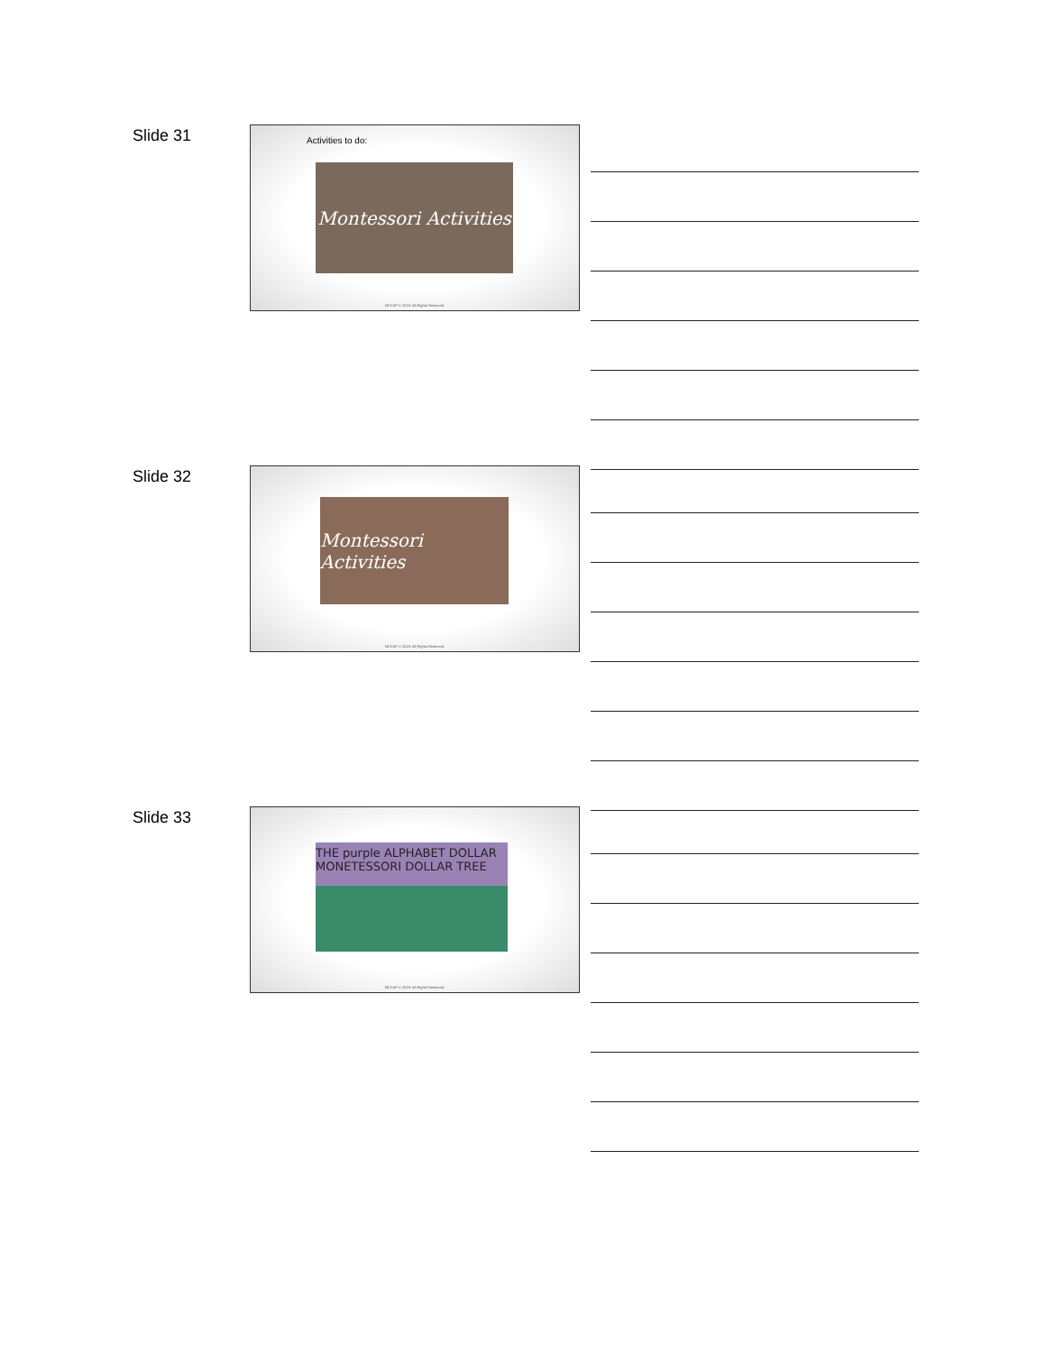Slide 31
Activities to do:
Montessori Activities
NCCAP © 2019. All Rights Reserved.
Slide 32
Montessori Activities
NCCAP © 2019. All Rights Reserved.
Slide 33
THE purple ALPHABET DOLLAR MONETESSORI DOLLAR TREE
NCCAP © 2019. All Rights Reserved.